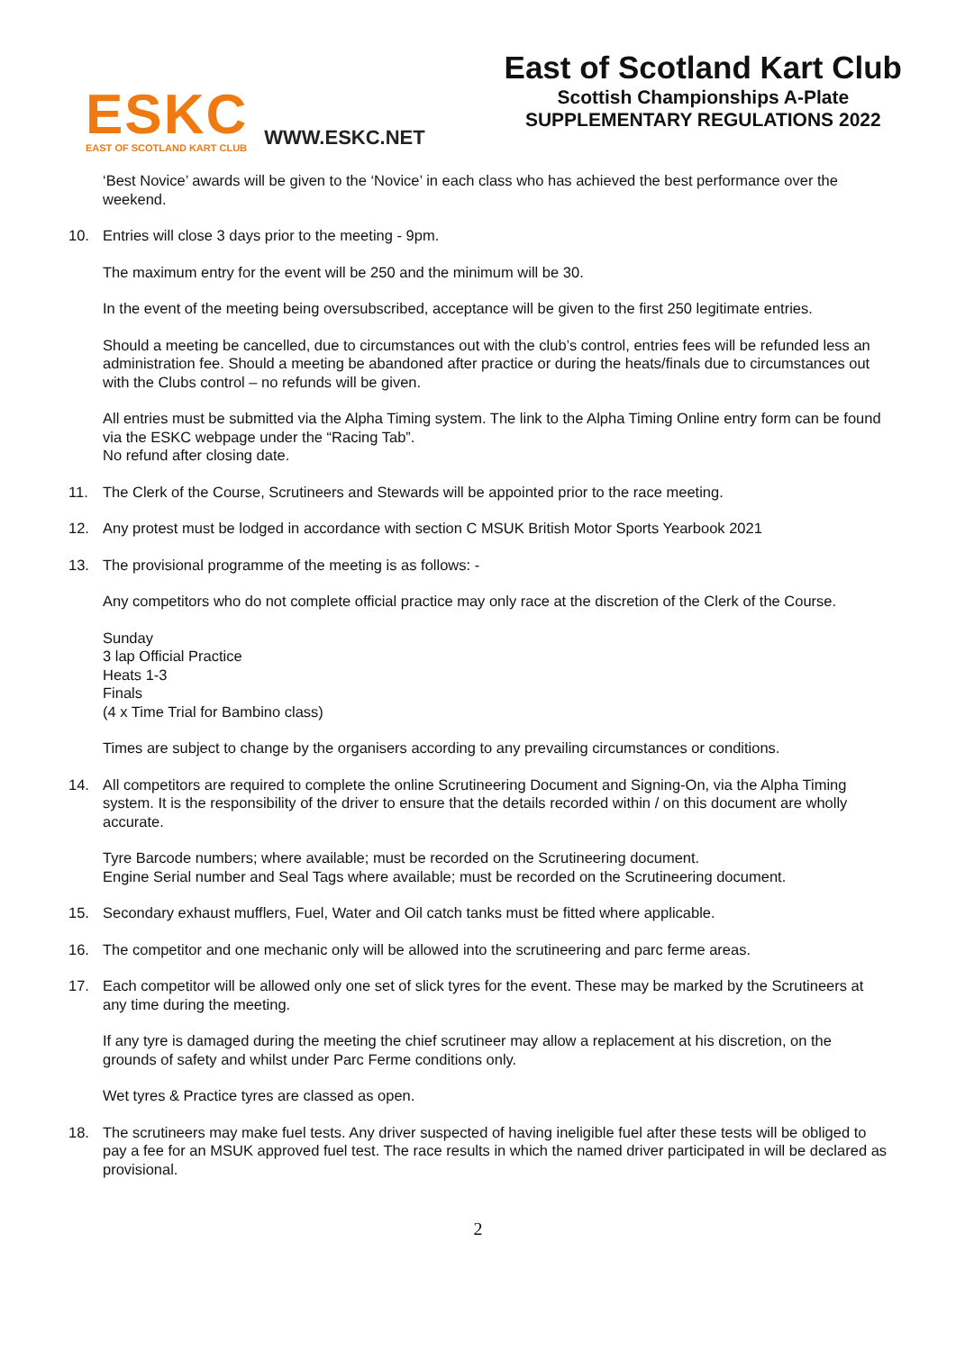ESKC
EAST OF SCOTLAND KART CLUB
WWW.ESKC.NET
East of Scotland Kart Club
Scottish Championships A-Plate
SUPPLEMENTARY REGULATIONS 2022
‘Best Novice’ awards will be given to the ‘Novice’ in each class who has achieved the best performance over the weekend.
10. Entries will close 3 days prior to the meeting - 9pm.
The maximum entry for the event will be 250 and the minimum will be 30.
In the event of the meeting being oversubscribed, acceptance will be given to the first 250 legitimate entries.
Should a meeting be cancelled, due to circumstances out with the club’s control, entries fees will be refunded less an administration fee. Should a meeting be abandoned after practice or during the heats/finals due to circumstances out with the Clubs control – no refunds will be given.
All entries must be submitted via the Alpha Timing system. The link to the Alpha Timing Online entry form can be found via the ESKC webpage under the “Racing Tab”.
No refund after closing date.
11. The Clerk of the Course, Scrutineers and Stewards will be appointed prior to the race meeting.
12. Any protest must be lodged in accordance with section C MSUK British Motor Sports Yearbook 2021
13. The provisional programme of the meeting is as follows: -
Any competitors who do not complete official practice may only race at the discretion of the Clerk of the Course.
Sunday
3 lap Official Practice
Heats 1-3
Finals
(4 x Time Trial for Bambino class)
Times are subject to change by the organisers according to any prevailing circumstances or conditions.
14. All competitors are required to complete the online Scrutineering Document and Signing-On, via the Alpha Timing system. It is the responsibility of the driver to ensure that the details recorded within / on this document are wholly accurate.
Tyre Barcode numbers; where available; must be recorded on the Scrutineering document.
Engine Serial number and Seal Tags where available; must be recorded on the Scrutineering document.
15. Secondary exhaust mufflers, Fuel, Water and Oil catch tanks must be fitted where applicable.
16. The competitor and one mechanic only will be allowed into the scrutineering and parc ferme areas.
17. Each competitor will be allowed only one set of slick tyres for the event. These may be marked by the Scrutineers at any time during the meeting.
If any tyre is damaged during the meeting the chief scrutineer may allow a replacement at his discretion, on the grounds of safety and whilst under Parc Ferme conditions only.
Wet tyres & Practice tyres are classed as open.
18. The scrutineers may make fuel tests. Any driver suspected of having ineligible fuel after these tests will be obliged to pay a fee for an MSUK approved fuel test. The race results in which the named driver participated in will be declared as provisional.
2